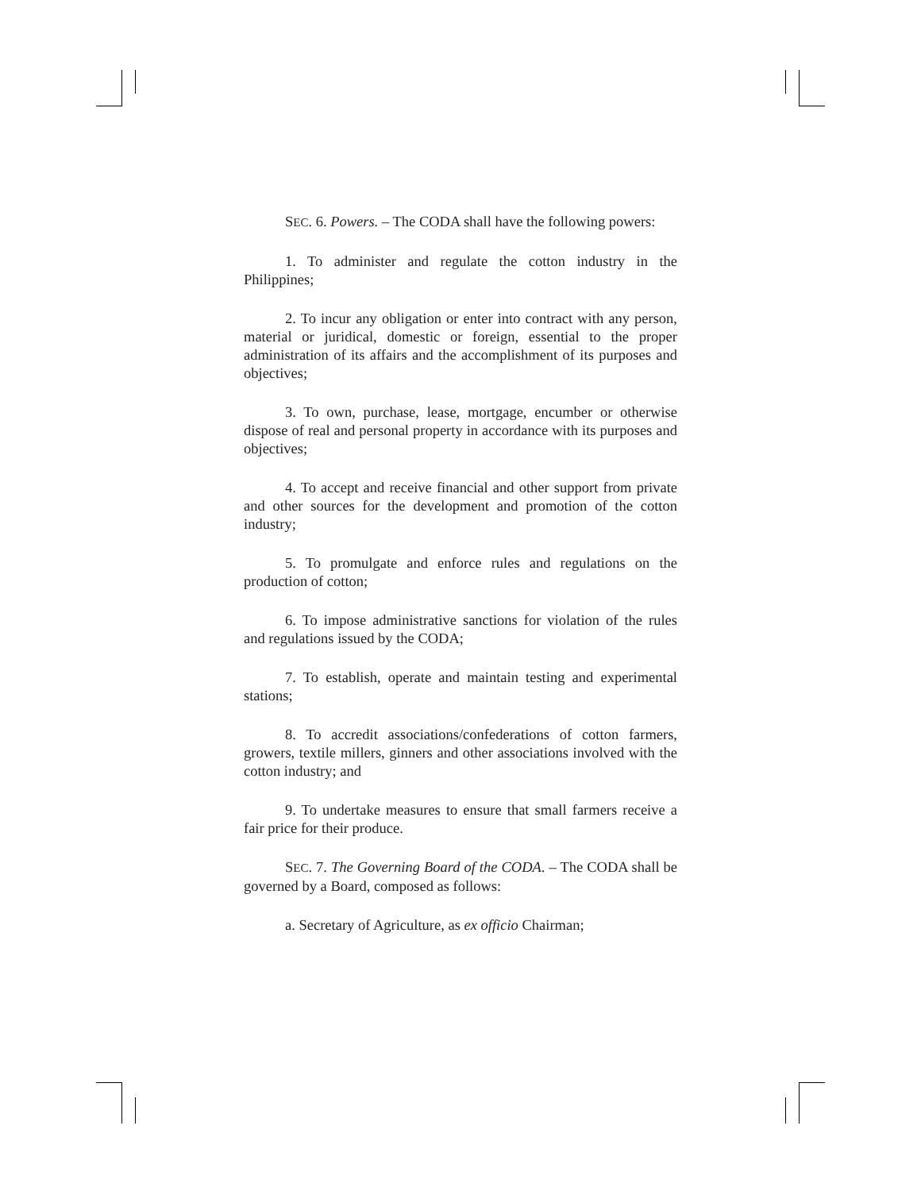SEC. 6. Powers. – The CODA shall have the following powers:
1. To administer and regulate the cotton industry in the Philippines;
2. To incur any obligation or enter into contract with any person, material or juridical, domestic or foreign, essential to the proper administration of its affairs and the accomplishment of its purposes and objectives;
3. To own, purchase, lease, mortgage, encumber or otherwise dispose of real and personal property in accordance with its purposes and objectives;
4. To accept and receive financial and other support from private and other sources for the development and promotion of the cotton industry;
5. To promulgate and enforce rules and regulations on the production of cotton;
6. To impose administrative sanctions for violation of the rules and regulations issued by the CODA;
7. To establish, operate and maintain testing and experimental stations;
8. To accredit associations/confederations of cotton farmers, growers, textile millers, ginners and other associations involved with the cotton industry; and
9. To undertake measures to ensure that small farmers receive a fair price for their produce.
SEC. 7. The Governing Board of the CODA. – The CODA shall be governed by a Board, composed as follows:
a. Secretary of Agriculture, as ex officio Chairman;